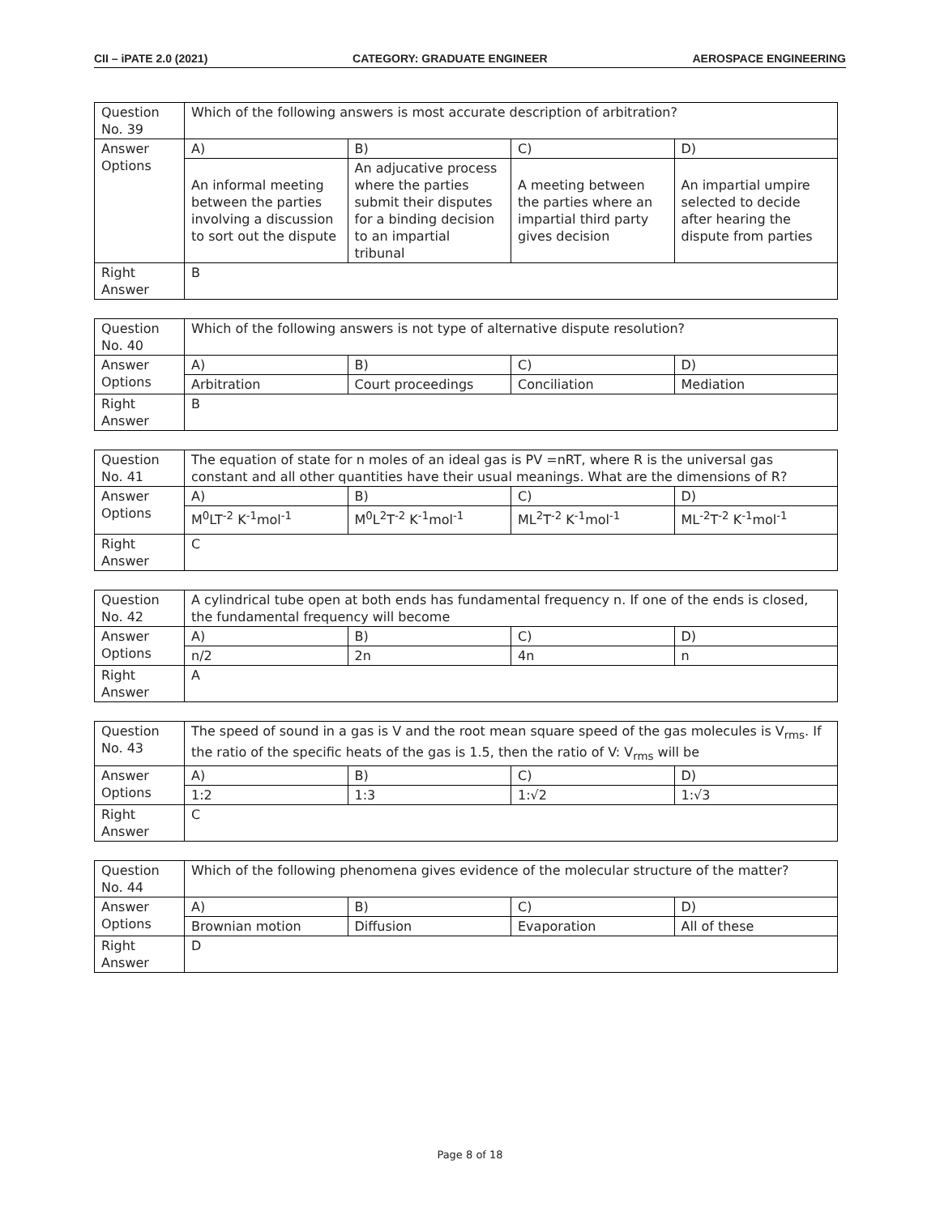CII – iPATE 2.0 (2021) CATEGORY: GRADUATE ENGINEER AEROSPACE ENGINEERING
| Question No. 39 | Which of the following answers is most accurate description of arbitration? | | | |
| Answer Options | A) | B) | C) | D) |
| | An informal meeting between the parties involving a discussion to sort out the dispute | An adjucative process where the parties submit their disputes for a binding decision to an impartial tribunal | A meeting between the parties where an impartial third party gives decision | An impartial umpire selected to decide after hearing the dispute from parties |
| Right Answer | B | | | |
| Question No. 40 | Which of the following answers is not type of alternative dispute resolution? | | | |
| Answer Options | A) | B) | C) | D) |
| | Arbitration | Court proceedings | Conciliation | Mediation |
| Right Answer | B | | | |
| Question No. 41 | The equation of state for n moles of an ideal gas is PV =nRT, where R is the universal gas constant and all other quantities have their usual meanings. What are the dimensions of R? | | | |
| Answer Options | A) | B) | C) | D) |
| | M<sup>0</sup>LT<sup>-2</sup> K<sup>-1</sup>mol<sup>-1</sup> | M<sup>0</sup>L<sup>2</sup>T<sup>-2</sup> K<sup>-1</sup>mol<sup>-1</sup> | ML<sup>2</sup>T<sup>-2</sup> K<sup>-1</sup>mol<sup>-1</sup> | ML<sup>-2</sup>T<sup>-2</sup> K<sup>-1</sup>mol<sup>-1</sup> |
| Right Answer | C | | | |
| Question No. 42 | A cylindrical tube open at both ends has fundamental frequency n. If one of the ends is closed, the fundamental frequency will become | | | |
| Answer Options | A) | B) | C) | D) |
| | n/2 | 2n | 4n | n |
| Right Answer | A | | | |
| Question No. 43 | The speed of sound in a gas is V and the root mean square speed of the gas molecules is V<sub>rms</sub>. If the ratio of the specific heats of the gas is 1.5, then the ratio of V: V<sub>rms</sub> will be | | | |
| Answer Options | A) | B) | C) | D) |
| | 1:2 | 1:3 | 1:√2 | 1:√3 |
| Right Answer | C | | | |
| Question No. 44 | Which of the following phenomena gives evidence of the molecular structure of the matter? | | | |
| Answer Options | A) | B) | C) | D) |
| | Brownian motion | Diffusion | Evaporation | All of these |
| Right Answer | D | | | |
Page 8 of 18